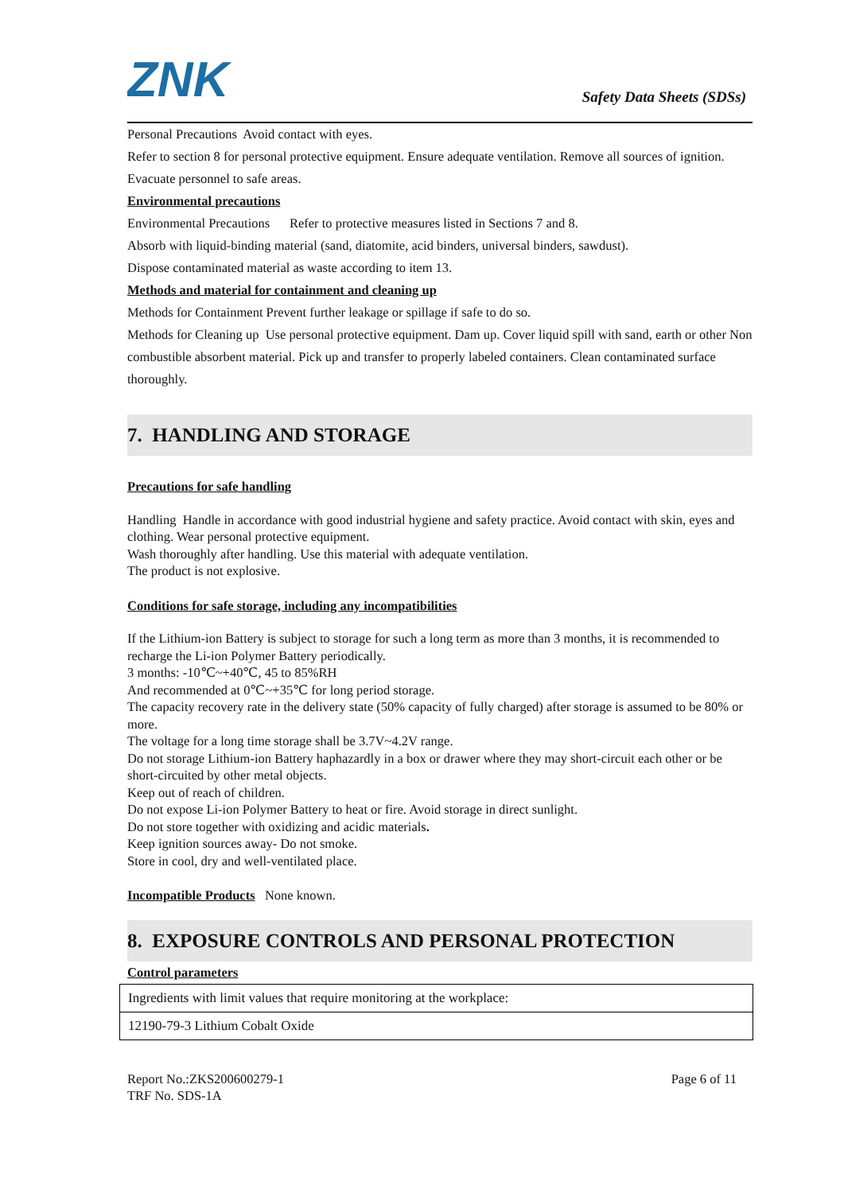ZNK
Safety Data Sheets (SDSs)
Personal Precautions Avoid contact with eyes.
Refer to section 8 for personal protective equipment. Ensure adequate ventilation. Remove all sources of ignition.
Evacuate personnel to safe areas.
Environmental precautions
Environmental Precautions Refer to protective measures listed in Sections 7 and 8.
Absorb with liquid-binding material (sand, diatomite, acid binders, universal binders, sawdust).
Dispose contaminated material as waste according to item 13.
Methods and material for containment and cleaning up
Methods for Containment Prevent further leakage or spillage if safe to do so.
Methods for Cleaning up Use personal protective equipment. Dam up. Cover liquid spill with sand, earth or other Non combustible absorbent material. Pick up and transfer to properly labeled containers. Clean contaminated surface thoroughly.
7. HANDLING AND STORAGE
Precautions for safe handling
Handling Handle in accordance with good industrial hygiene and safety practice. Avoid contact with skin, eyes and clothing. Wear personal protective equipment.
Wash thoroughly after handling. Use this material with adequate ventilation.
The product is not explosive.
Conditions for safe storage, including any incompatibilities
If the Lithium-ion Battery is subject to storage for such a long term as more than 3 months, it is recommended to recharge the Li-ion Polymer Battery periodically.
3 months: -10℃~+40℃, 45 to 85%RH
And recommended at 0℃~+35℃ for long period storage.
The capacity recovery rate in the delivery state (50% capacity of fully charged) after storage is assumed to be 80% or more.
The voltage for a long time storage shall be 3.7V~4.2V range.
Do not storage Lithium-ion Battery haphazardly in a box or drawer where they may short-circuit each other or be short-circuited by other metal objects.
Keep out of reach of children.
Do not expose Li-ion Polymer Battery to heat or fire. Avoid storage in direct sunlight.
Do not store together with oxidizing and acidic materials.
Keep ignition sources away- Do not smoke.
Store in cool, dry and well-ventilated place.
Incompatible Products None known.
8. EXPOSURE CONTROLS AND PERSONAL PROTECTION
Control parameters
| Ingredients with limit values that require monitoring at the workplace: |
| 12190-79-3 Lithium Cobalt Oxide |
Report No.:ZKS200600279-1
TRF No. SDS-1A
Page 6 of 11